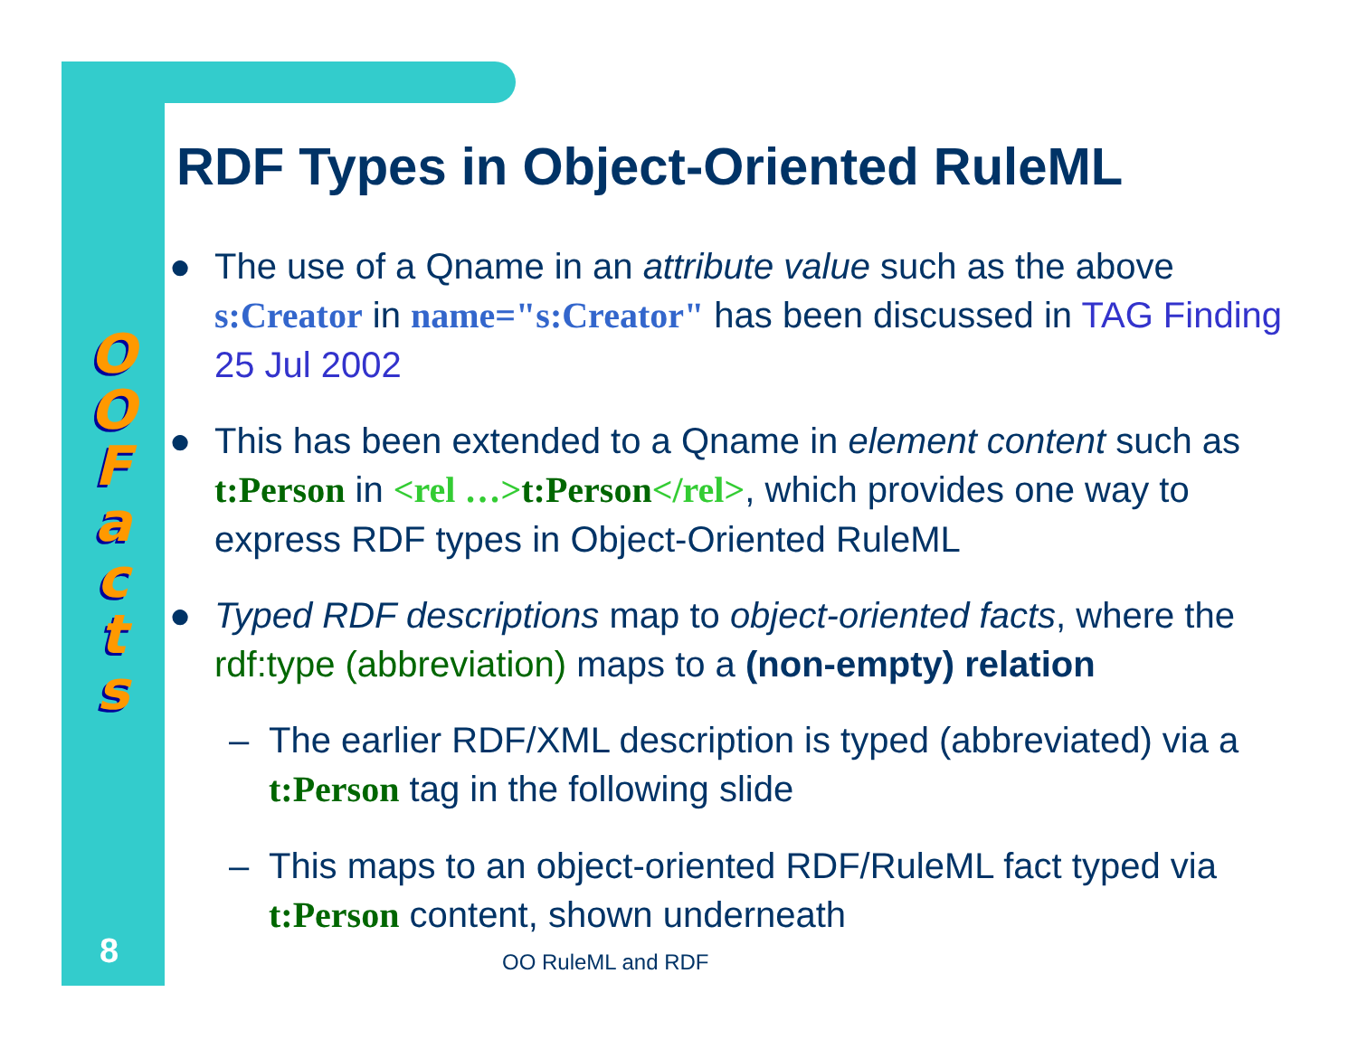O
O
F
a
c
t
s
RDF Types in Object-Oriented RuleML
● The use of a Qname in an attribute value such as the above s:Creator in name="s:Creator" has been discussed in TAG Finding 25 Jul 2002
● This has been extended to a Qname in element content such as t:Person in <rel …>t:Person</rel>, which provides one way to express RDF types in Object-Oriented RuleML
● Typed RDF descriptions map to object-oriented facts, where the rdf:type (abbreviation) maps to a (non-empty) relation
– The earlier RDF/XML description is typed (abbreviated) via a t:Person tag in the following slide
– This maps to an object-oriented RDF/RuleML fact typed via t:Person content, shown underneath
8 OO RuleML and RDF